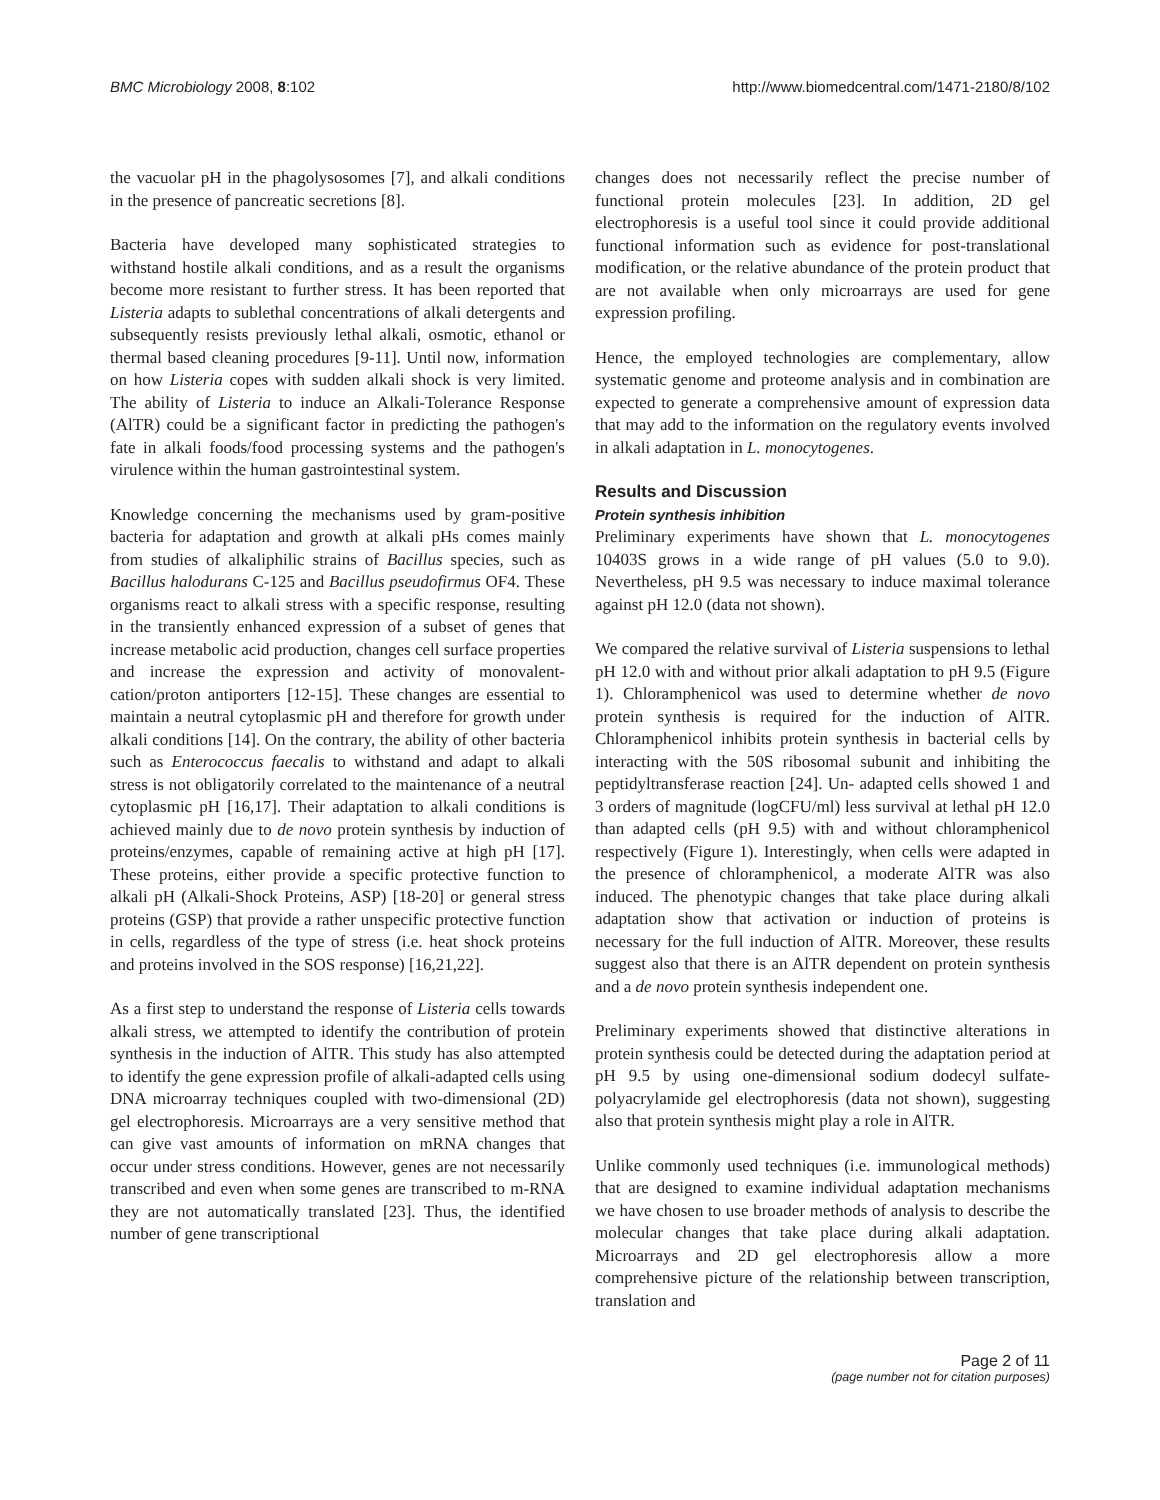BMC Microbiology 2008, 8:102 http://www.biomedcentral.com/1471-2180/8/102
the vacuolar pH in the phagolysosomes [7], and alkali conditions in the presence of pancreatic secretions [8].
Bacteria have developed many sophisticated strategies to withstand hostile alkali conditions, and as a result the organisms become more resistant to further stress. It has been reported that Listeria adapts to sublethal concentrations of alkali detergents and subsequently resists previously lethal alkali, osmotic, ethanol or thermal based cleaning procedures [9-11]. Until now, information on how Listeria copes with sudden alkali shock is very limited. The ability of Listeria to induce an Alkali-Tolerance Response (AlTR) could be a significant factor in predicting the pathogen's fate in alkali foods/food processing systems and the pathogen's virulence within the human gastrointestinal system.
Knowledge concerning the mechanisms used by gram-positive bacteria for adaptation and growth at alkali pHs comes mainly from studies of alkaliphilic strains of Bacillus species, such as Bacillus halodurans C-125 and Bacillus pseudofirmus OF4. These organisms react to alkali stress with a specific response, resulting in the transiently enhanced expression of a subset of genes that increase metabolic acid production, changes cell surface properties and increase the expression and activity of monovalent-cation/proton antiporters [12-15]. These changes are essential to maintain a neutral cytoplasmic pH and therefore for growth under alkali conditions [14]. On the contrary, the ability of other bacteria such as Enterococcus faecalis to withstand and adapt to alkali stress is not obligatorily correlated to the maintenance of a neutral cytoplasmic pH [16,17]. Their adaptation to alkali conditions is achieved mainly due to de novo protein synthesis by induction of proteins/enzymes, capable of remaining active at high pH [17]. These proteins, either provide a specific protective function to alkali pH (Alkali-Shock Proteins, ASP) [18-20] or general stress proteins (GSP) that provide a rather unspecific protective function in cells, regardless of the type of stress (i.e. heat shock proteins and proteins involved in the SOS response) [16,21,22].
As a first step to understand the response of Listeria cells towards alkali stress, we attempted to identify the contribution of protein synthesis in the induction of AlTR. This study has also attempted to identify the gene expression profile of alkali-adapted cells using DNA microarray techniques coupled with two-dimensional (2D) gel electrophoresis. Microarrays are a very sensitive method that can give vast amounts of information on mRNA changes that occur under stress conditions. However, genes are not necessarily transcribed and even when some genes are transcribed to m-RNA they are not automatically translated [23]. Thus, the identified number of gene transcriptional
changes does not necessarily reflect the precise number of functional protein molecules [23]. In addition, 2D gel electrophoresis is a useful tool since it could provide additional functional information such as evidence for post-translational modification, or the relative abundance of the protein product that are not available when only microarrays are used for gene expression profiling.
Hence, the employed technologies are complementary, allow systematic genome and proteome analysis and in combination are expected to generate a comprehensive amount of expression data that may add to the information on the regulatory events involved in alkali adaptation in L. monocytogenes.
Results and Discussion
Protein synthesis inhibition
Preliminary experiments have shown that L. monocytogenes 10403S grows in a wide range of pH values (5.0 to 9.0). Nevertheless, pH 9.5 was necessary to induce maximal tolerance against pH 12.0 (data not shown).
We compared the relative survival of Listeria suspensions to lethal pH 12.0 with and without prior alkali adaptation to pH 9.5 (Figure 1). Chloramphenicol was used to determine whether de novo protein synthesis is required for the induction of AlTR. Chloramphenicol inhibits protein synthesis in bacterial cells by interacting with the 50S ribosomal subunit and inhibiting the peptidyltransferase reaction [24]. Un- adapted cells showed 1 and 3 orders of magnitude (logCFU/ml) less survival at lethal pH 12.0 than adapted cells (pH 9.5) with and without chloramphenicol respectively (Figure 1). Interestingly, when cells were adapted in the presence of chloramphenicol, a moderate AlTR was also induced. The phenotypic changes that take place during alkali adaptation show that activation or induction of proteins is necessary for the full induction of AlTR. Moreover, these results suggest also that there is an AlTR dependent on protein synthesis and a de novo protein synthesis independent one.
Preliminary experiments showed that distinctive alterations in protein synthesis could be detected during the adaptation period at pH 9.5 by using one-dimensional sodium dodecyl sulfate-polyacrylamide gel electrophoresis (data not shown), suggesting also that protein synthesis might play a role in AlTR.
Unlike commonly used techniques (i.e. immunological methods) that are designed to examine individual adaptation mechanisms we have chosen to use broader methods of analysis to describe the molecular changes that take place during alkali adaptation. Microarrays and 2D gel electrophoresis allow a more comprehensive picture of the relationship between transcription, translation and
Page 2 of 11
(page number not for citation purposes)